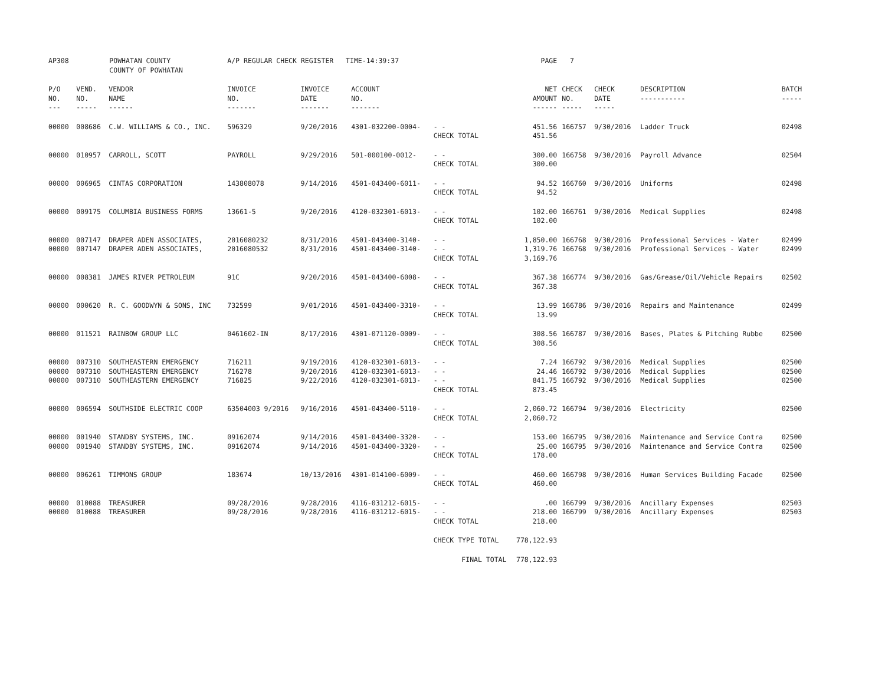| AP308 | POWHATAN COUNTY COUNTY OF POWHATAN | | A/P REGULAR CHECK REGISTER TIME-14:39:37 | | | | PAGE | 7 | | | |
| P/O NO. --- | VEND. NO. ----- | VENDOR NAME ------ | INVOICE NO. ------- | INVOICE DATE ------- | ACCOUNT NO. ------- | | NET AMOUNT ------ | CHECK NO. ----- | CHECK DATE ----- | DESCRIPTION ----------- | BATCH ----- |
| 00000 | 008686 | C.W. WILLIAMS & CO., INC. | 596329 | 9/20/2016 | 4301-032200-0004- | - - CHECK TOTAL | 451.56 451.56 | 166757 | 9/30/2016 | Ladder Truck | 02498 |
| 00000 | 010957 | CARROLL, SCOTT | PAYROLL | 9/29/2016 | 501-000100-0012- | - - CHECK TOTAL | 300.00 300.00 | 166758 | 9/30/2016 | Payroll Advance | 02504 |
| 00000 | 006965 | CINTAS CORPORATION | 143808078 | 9/14/2016 | 4501-043400-6011- | - - CHECK TOTAL | 94.52 94.52 | 166760 | 9/30/2016 | Uniforms | 02498 |
| 00000 | 009175 | COLUMBIA BUSINESS FORMS | 13661-5 | 9/20/2016 | 4120-032301-6013- | - - CHECK TOTAL | 102.00 102.00 | 166761 | 9/30/2016 | Medical Supplies | 02498 |
| 00000 00000 | 007147 007147 | DRAPER ADEN ASSOCIATES, DRAPER ADEN ASSOCIATES, | 2016080232 2016080532 | 8/31/2016 8/31/2016 | 4501-043400-3140- 4501-043400-3140- | - - - - CHECK TOTAL | 1,850.00 1,319.76 3,169.76 | 166768 166768 | 9/30/2016 9/30/2016 | Professional Services - Water Professional Services - Water | 02499 02499 |
| 00000 | 008381 | JAMES RIVER PETROLEUM | 91C | 9/20/2016 | 4501-043400-6008- | - - CHECK TOTAL | 367.38 367.38 | 166774 | 9/30/2016 | Gas/Grease/Oil/Vehicle Repairs | 02502 |
| 00000 | 000620 | R. C. GOODWYN & SONS, INC | 732599 | 9/01/2016 | 4501-043400-3310- | - - CHECK TOTAL | 13.99 13.99 | 166786 | 9/30/2016 | Repairs and Maintenance | 02499 |
| 00000 | 011521 | RAINBOW GROUP LLC | 0461602-IN | 8/17/2016 | 4301-071120-0009- | - - CHECK TOTAL | 308.56 308.56 | 166787 | 9/30/2016 | Bases, Plates & Pitching Rubbe | 02500 |
| 00000 00000 00000 | 007310 007310 007310 | SOUTHEASTERN EMERGENCY SOUTHEASTERN EMERGENCY SOUTHEASTERN EMERGENCY | 716211 716278 716825 | 9/19/2016 9/20/2016 9/22/2016 | 4120-032301-6013- 4120-032301-6013- 4120-032301-6013- | - - - - - - CHECK TOTAL | 7.24 24.46 841.75 873.45 | 166792 166792 166792 | 9/30/2016 9/30/2016 9/30/2016 | Medical Supplies Medical Supplies Medical Supplies | 02500 02500 02500 |
| 00000 | 006594 | SOUTHSIDE ELECTRIC COOP | 63504003 9/2016 | 9/16/2016 | 4501-043400-5110- | - - CHECK TOTAL | 2,060.72 2,060.72 | 166794 | 9/30/2016 | Electricity | 02500 |
| 00000 00000 | 001940 001940 | STANDBY SYSTEMS, INC. STANDBY SYSTEMS, INC. | 09162074 09162074 | 9/14/2016 9/14/2016 | 4501-043400-3320- 4501-043400-3320- | - - - - CHECK TOTAL | 153.00 25.00 178.00 | 166795 166795 | 9/30/2016 9/30/2016 | Maintenance and Service Contra Maintenance and Service Contra | 02500 02500 |
| 00000 | 006261 | TIMMONS GROUP | 183674 | 10/13/2016 | 4301-014100-6009- | - - CHECK TOTAL | 460.00 460.00 | 166798 | 9/30/2016 | Human Services Building Facade | 02500 |
| 00000 00000 | 010088 010088 | TREASURER TREASURER | 09/28/2016 09/28/2016 | 9/28/2016 9/28/2016 | 4116-031212-6015- 4116-031212-6015- | - - - - CHECK TOTAL | .00 218.00 218.00 | 166799 166799 | 9/30/2016 9/30/2016 | Ancillary Expenses Ancillary Expenses | 02503 02503 |
| | | | | | | CHECK TYPE TOTAL | 778,122.93 | | | | |
| | | | | | | FINAL TOTAL | 778,122.93 | | | | |